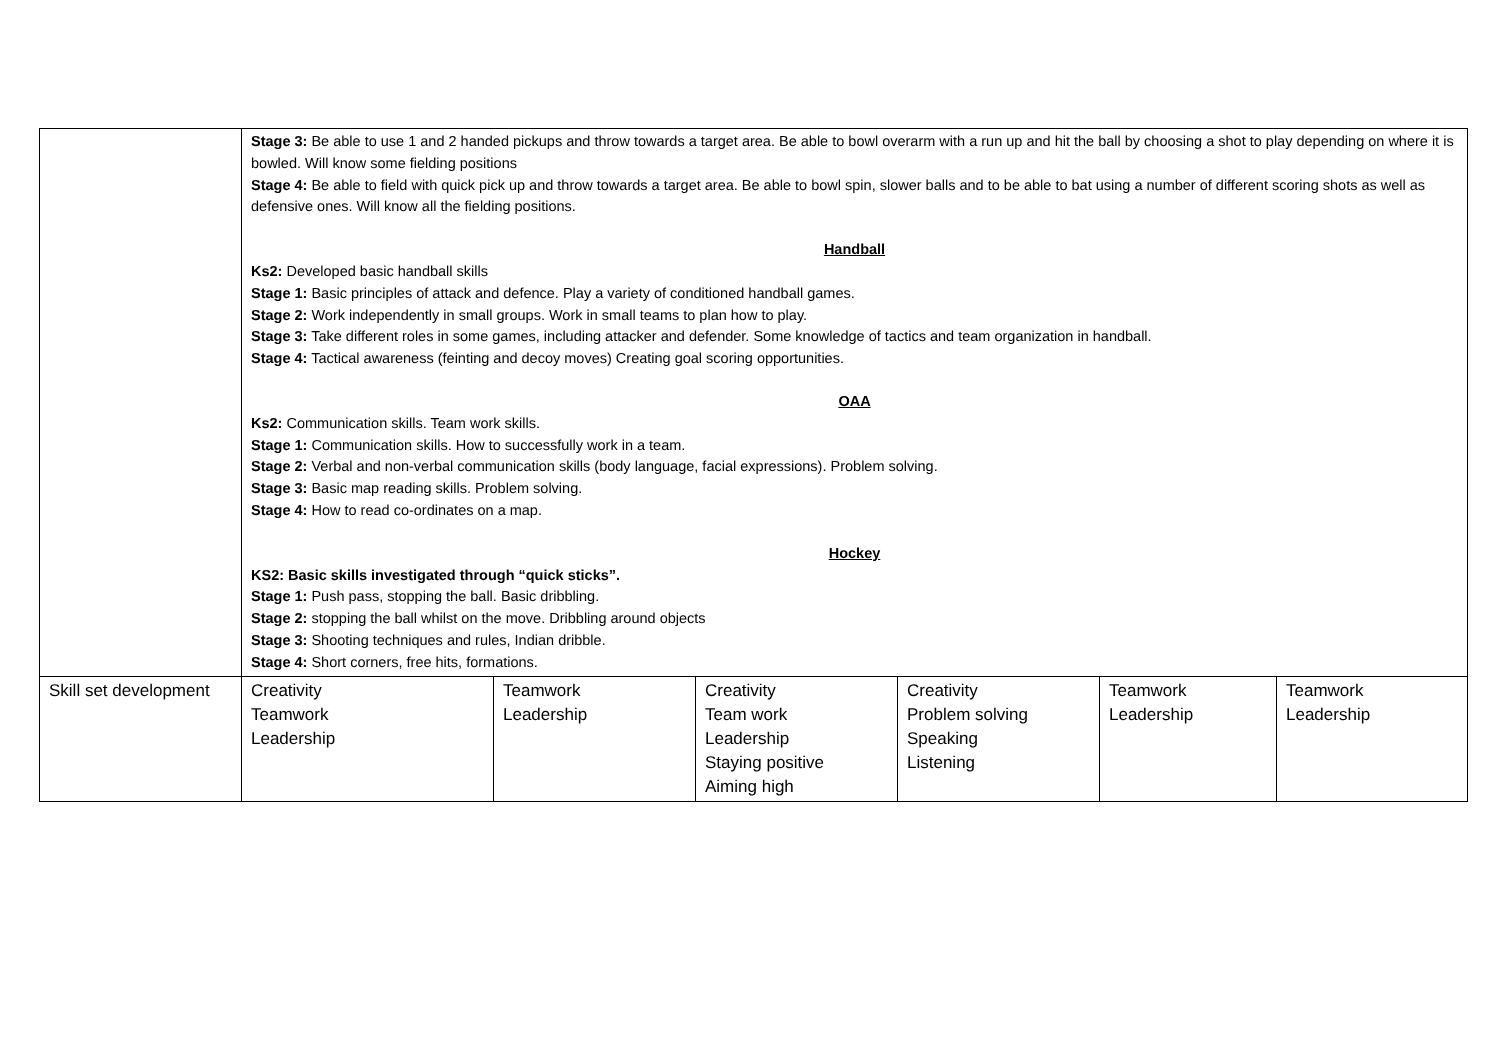| | Stage 3: Be able to use 1 and 2 handed pickups and throw towards a target area. Be able to bowl overarm with a run up and hit the ball by choosing a shot to play depending on where it is bowled. Will know some fielding positions Stage 4: Be able to field with quick pick up and throw towards a target area. Be able to bowl spin, slower balls and to be able to bat using a number of different scoring shots as well as defensive ones. Will know all the fielding positions. Handball Ks2: Developed basic handball skills Stage 1: Basic principles of attack and defence. Play a variety of conditioned handball games. Stage 2: Work independently in small groups. Work in small teams to plan how to play. Stage 3: Take different roles in some games, including attacker and defender. Some knowledge of tactics and team organization in handball. Stage 4: Tactical awareness (feinting and decoy moves) Creating goal scoring opportunities. OAA Ks2: Communication skills. Team work skills. Stage 1: Communication skills. How to successfully work in a team. Stage 2: Verbal and non-verbal communication skills (body language, facial expressions). Problem solving. Stage 3: Basic map reading skills. Problem solving. Stage 4: How to read co-ordinates on a map. Hockey KS2: Basic skills investigated through “quick sticks”. Stage 1: Push pass, stopping the ball. Basic dribbling. Stage 2: stopping the ball whilst on the move. Dribbling around objects Stage 3: Shooting techniques and rules, Indian dribble. Stage 4: Short corners, free hits, formations. | | | | | |
| Skill set development | Creativity Teamwork Leadership | Teamwork Leadership | Creativity Team work Leadership Staying positive Aiming high | Creativity Problem solving Speaking Listening | Teamwork Leadership | Teamwork Leadership |